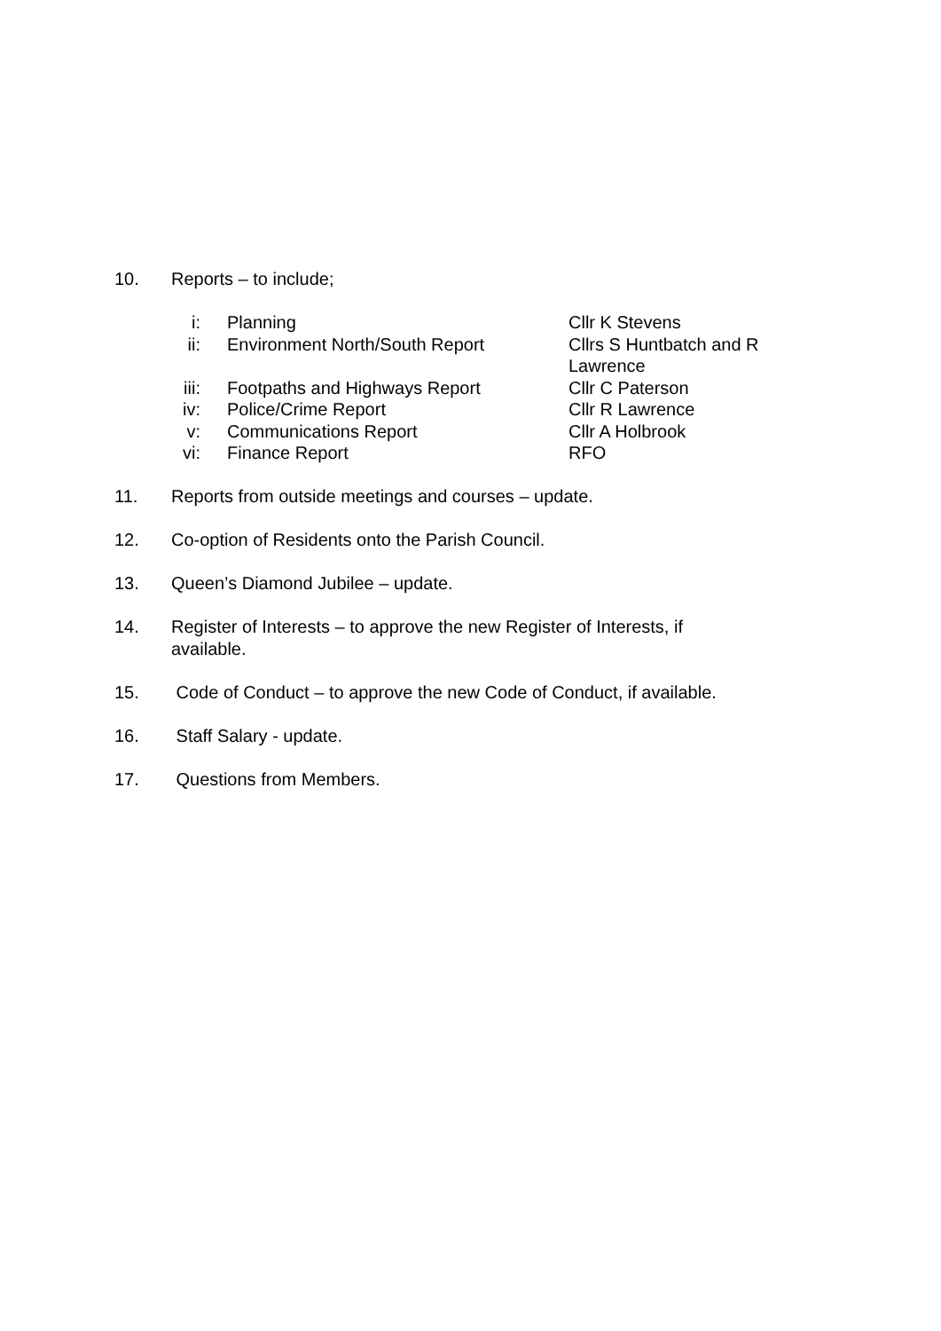10. Reports – to include;
i: Planning Cllr K Stevens
ii:
Environment North/South Report Cllrs S Huntbatch and R Lawrence
iii:
Footpaths and Highways Report Cllr C Paterson
iv:
Police/Crime Report Cllr R Lawrence
v: Communications Report Cllr A Holbrook
vi:
Finance Report RFO
11. Reports from outside meetings and courses – update.
12. Co-option of Residents onto the Parish Council.
13. Queen’s Diamond Jubilee – update.
14. Register of Interests – to approve the new Register of Interests, if available.
15. Code of Conduct – to approve the new Code of Conduct, if available.
16. Staff Salary - update.
17. Questions from Members.